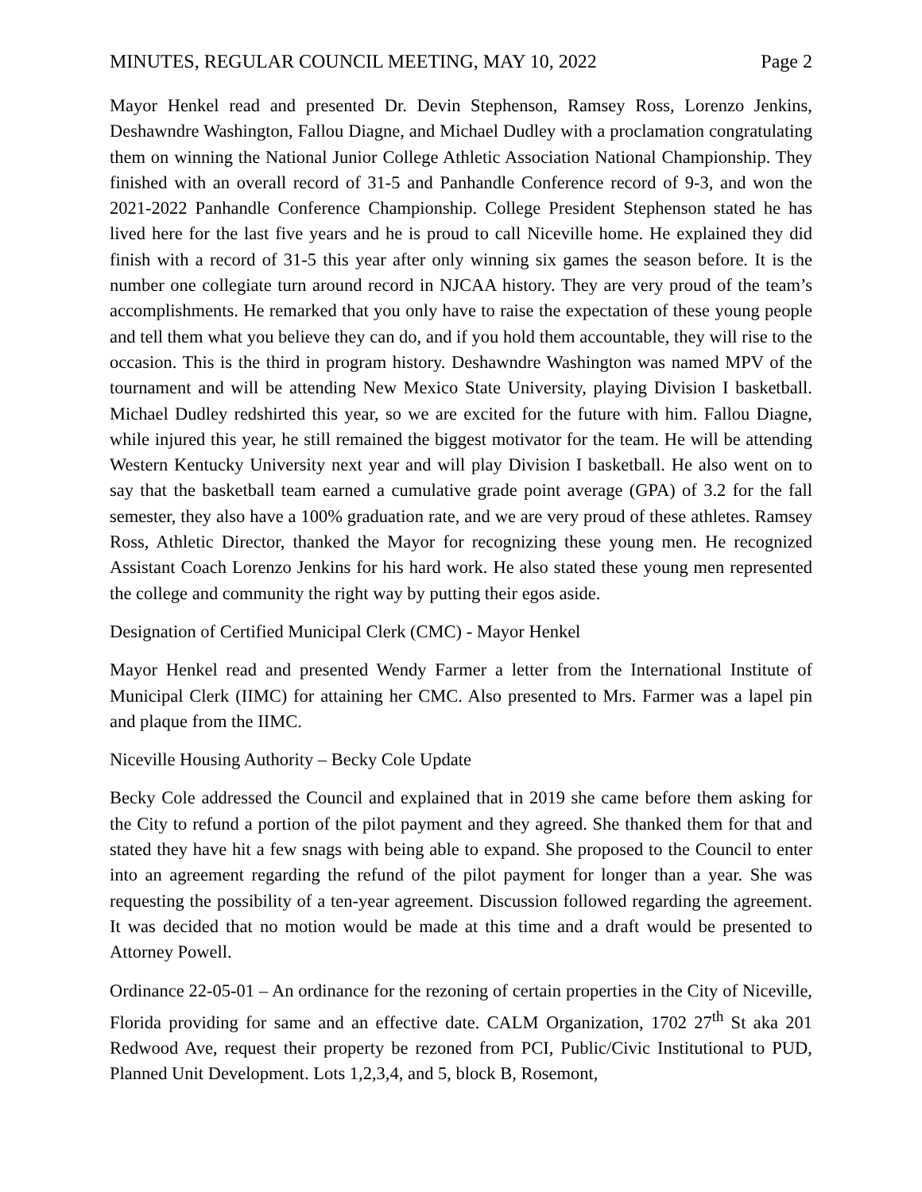MINUTES, REGULAR COUNCIL MEETING, MAY 10, 2022 Page 2
Mayor Henkel read and presented Dr. Devin Stephenson, Ramsey Ross, Lorenzo Jenkins, Deshawndre Washington, Fallou Diagne, and Michael Dudley with a proclamation congratulating them on winning the National Junior College Athletic Association National Championship. They finished with an overall record of 31-5 and Panhandle Conference record of 9-3, and won the 2021-2022 Panhandle Conference Championship. College President Stephenson stated he has lived here for the last five years and he is proud to call Niceville home. He explained they did finish with a record of 31-5 this year after only winning six games the season before. It is the number one collegiate turn around record in NJCAA history. They are very proud of the team’s accomplishments. He remarked that you only have to raise the expectation of these young people and tell them what you believe they can do, and if you hold them accountable, they will rise to the occasion. This is the third in program history. Deshawndre Washington was named MPV of the tournament and will be attending New Mexico State University, playing Division I basketball. Michael Dudley redshirted this year, so we are excited for the future with him. Fallou Diagne, while injured this year, he still remained the biggest motivator for the team. He will be attending Western Kentucky University next year and will play Division I basketball. He also went on to say that the basketball team earned a cumulative grade point average (GPA) of 3.2 for the fall semester, they also have a 100% graduation rate, and we are very proud of these athletes. Ramsey Ross, Athletic Director, thanked the Mayor for recognizing these young men. He recognized Assistant Coach Lorenzo Jenkins for his hard work. He also stated these young men represented the college and community the right way by putting their egos aside.
Designation of Certified Municipal Clerk (CMC) - Mayor Henkel
Mayor Henkel read and presented Wendy Farmer a letter from the International Institute of Municipal Clerk (IIMC) for attaining her CMC. Also presented to Mrs. Farmer was a lapel pin and plaque from the IIMC.
Niceville Housing Authority – Becky Cole Update
Becky Cole addressed the Council and explained that in 2019 she came before them asking for the City to refund a portion of the pilot payment and they agreed. She thanked them for that and stated they have hit a few snags with being able to expand. She proposed to the Council to enter into an agreement regarding the refund of the pilot payment for longer than a year. She was requesting the possibility of a ten-year agreement. Discussion followed regarding the agreement. It was decided that no motion would be made at this time and a draft would be presented to Attorney Powell.
Ordinance 22-05-01 – An ordinance for the rezoning of certain properties in the City of Niceville, Florida providing for same and an effective date. CALM Organization, 1702 27<sup>th</sup> St aka 201 Redwood Ave, request their property be rezoned from PCI, Public/Civic Institutional to PUD, Planned Unit Development. Lots 1,2,3,4, and 5, block B, Rosemont,